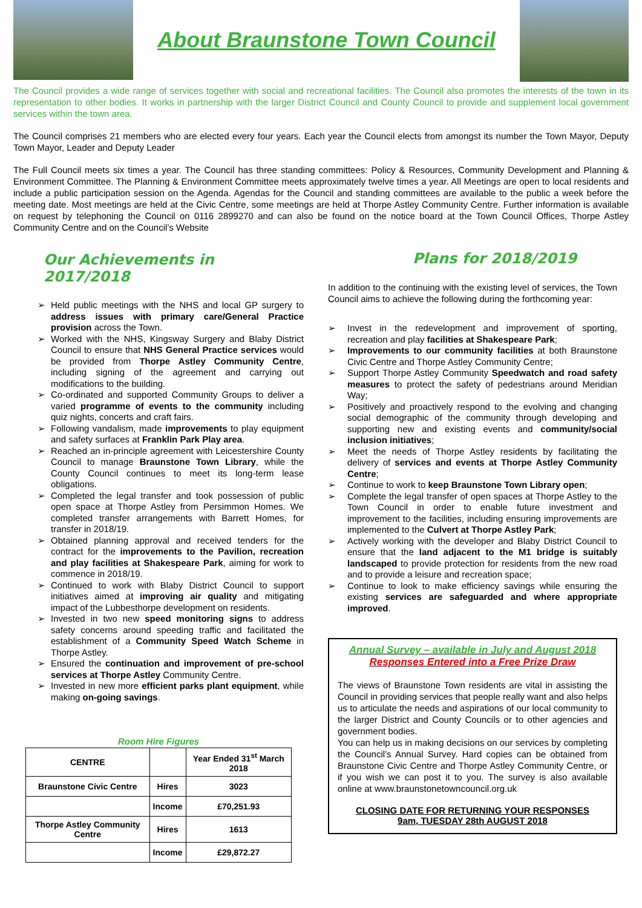About Braunstone Town Council
The Council provides a wide range of services together with social and recreational facilities. The Council also promotes the interests of the town in its representation to other bodies. It works in partnership with the larger District Council and County Council to provide and supplement local government services within the town area.
The Council comprises 21 members who are elected every four years. Each year the Council elects from amongst its number the Town Mayor, Deputy Town Mayor, Leader and Deputy Leader
The Full Council meets six times a year. The Council has three standing committees: Policy & Resources, Community Development and Planning & Environment Committee. The Planning & Environment Committee meets approximately twelve times a year. All Meetings are open to local residents and include a public participation session on the Agenda. Agendas for the Council and standing committees are available to the public a week before the meeting date. Most meetings are held at the Civic Centre, some meetings are held at Thorpe Astley Community Centre. Further information is available on request by telephoning the Council on 0116 2899270 and can also be found on the notice board at the Town Council Offices, Thorpe Astley Community Centre and on the Council’s Website
Our Achievements in 2017/2018
➢ Held public meetings with the NHS and local GP surgery to address issues with primary care/General Practice provision across the Town.
➢ Worked with the NHS, Kingsway Surgery and Blaby District Council to ensure that NHS General Practice services would be provided from Thorpe Astley Community Centre, including signing of the agreement and carrying out modifications to the building.
➢ Co-ordinated and supported Community Groups to deliver a varied programme of events to the community including quiz nights, concerts and craft fairs.
➢ Following vandalism, made improvements to play equipment and safety surfaces at Franklin Park Play area.
➢ Reached an in-principle agreement with Leicestershire County Council to manage Braunstone Town Library, while the County Council continues to meet its long-term lease obligations.
➢ Completed the legal transfer and took possession of public open space at Thorpe Astley from Persimmon Homes. We completed transfer arrangements with Barrett Homes, for transfer in 2018/19.
➢ Obtained planning approval and received tenders for the contract for the improvements to the Pavilion, recreation and play facilities at Shakespeare Park, aiming for work to commence in 2018/19.
➢ Continued to work with Blaby District Council to support initiatives aimed at improving air quality and mitigating impact of the Lubbesthorpe development on residents.
➢ Invested in two new speed monitoring signs to address safety concerns around speeding traffic and facilitated the establishment of a Community Speed Watch Scheme in Thorpe Astley.
➢ Ensured the continuation and improvement of pre-school services at Thorpe Astley Community Centre.
➢ Invested in new more efficient parks plant equipment, while making on-going savings.
Room Hire Figures
| CENTRE | | Year Ended 31<sup>st</sup> March 2018 |
| --- | --- | --- |
| Braunstone Civic Centre | Hires | 3023 |
| | Income | £70,251.93 |
| Thorpe Astley Community Centre | Hires | 1613 |
| | Income | £29,872.27 |
Plans for 2018/2019
In addition to the continuing with the existing level of services, the Town Council aims to achieve the following during the forthcoming year:
➢ Invest in the redevelopment and improvement of sporting, recreation and play facilities at Shakespeare Park;
➢ Improvements to our community facilities at both Braunstone Civic Centre and Thorpe Astley Community Centre;
➢ Support Thorpe Astley Community Speedwatch and road safety measures to protect the safety of pedestrians around Meridian Way;
➢ Positively and proactively respond to the evolving and changing social demographic of the community through developing and supporting new and existing events and community/social inclusion initiatives;
➢ Meet the needs of Thorpe Astley residents by facilitating the delivery of services and events at Thorpe Astley Community Centre;
➢ Continue to work to keep Braunstone Town Library open;
➢ Complete the legal transfer of open spaces at Thorpe Astley to the Town Council in order to enable future investment and improvement to the facilities, including ensuring improvements are implemented to the Culvert at Thorpe Astley Park;
➢ Actively working with the developer and Blaby District Council to ensure that the land adjacent to the M1 bridge is suitably landscaped to provide protection for residents from the new road and to provide a leisure and recreation space;
➢ Continue to look to make efficiency savings while ensuring the existing services are safeguarded and where appropriate improved.
Annual Survey – available in July and August 2018
Responses Entered into a Free Prize Draw
The views of Braunstone Town residents are vital in assisting the Council in providing services that people really want and also helps us to articulate the needs and aspirations of our local community to the larger District and County Councils or to other agencies and government bodies.
You can help us in making decisions on our services by completing the Council’s Annual Survey. Hard copies can be obtained from Braunstone Civic Centre and Thorpe Astley Community Centre, or if you wish we can post it to you. The survey is also available online at www.braunstonetowncouncil.org.uk
CLOSING DATE FOR RETURNING YOUR RESPONSES
9am, TUESDAY 28th AUGUST 2018